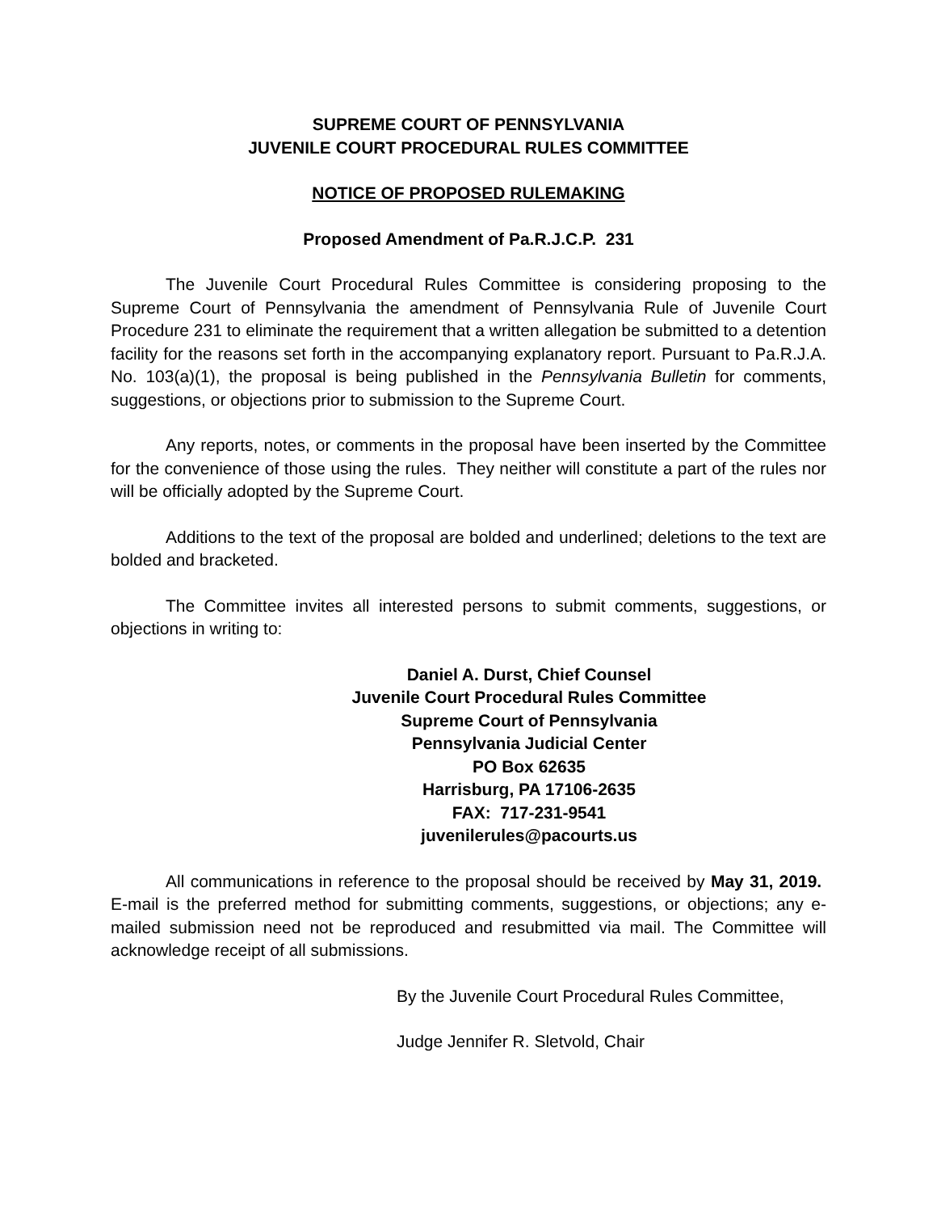SUPREME COURT OF PENNSYLVANIA
JUVENILE COURT PROCEDURAL RULES COMMITTEE
NOTICE OF PROPOSED RULEMAKING
Proposed Amendment of Pa.R.J.C.P. 231
The Juvenile Court Procedural Rules Committee is considering proposing to the Supreme Court of Pennsylvania the amendment of Pennsylvania Rule of Juvenile Court Procedure 231 to eliminate the requirement that a written allegation be submitted to a detention facility for the reasons set forth in the accompanying explanatory report. Pursuant to Pa.R.J.A. No. 103(a)(1), the proposal is being published in the Pennsylvania Bulletin for comments, suggestions, or objections prior to submission to the Supreme Court.
Any reports, notes, or comments in the proposal have been inserted by the Committee for the convenience of those using the rules. They neither will constitute a part of the rules nor will be officially adopted by the Supreme Court.
Additions to the text of the proposal are bolded and underlined; deletions to the text are bolded and bracketed.
The Committee invites all interested persons to submit comments, suggestions, or objections in writing to:
Daniel A. Durst, Chief Counsel
Juvenile Court Procedural Rules Committee
Supreme Court of Pennsylvania
Pennsylvania Judicial Center
PO Box 62635
Harrisburg, PA 17106-2635
FAX: 717-231-9541
juvenilerules@pacourts.us
All communications in reference to the proposal should be received by May 31, 2019. E-mail is the preferred method for submitting comments, suggestions, or objections; any e-mailed submission need not be reproduced and resubmitted via mail. The Committee will acknowledge receipt of all submissions.
By the Juvenile Court Procedural Rules Committee,
Judge Jennifer R. Sletvold, Chair